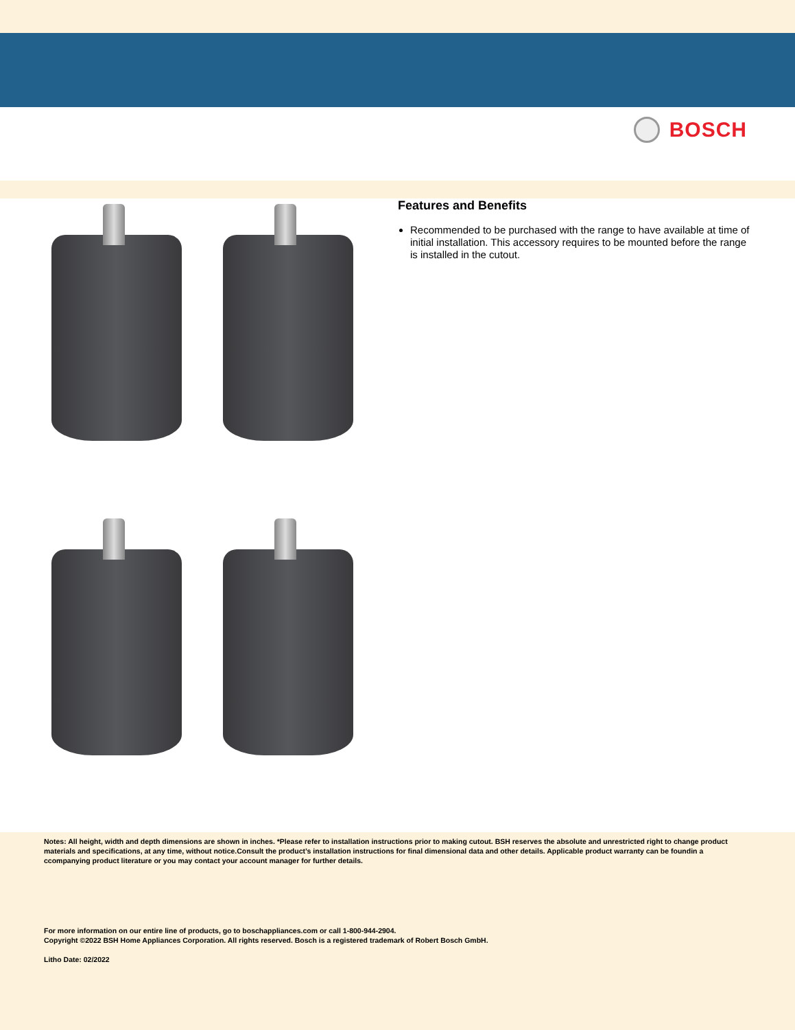BOSCH
Features and Benefits
Recommended to be purchased with the range to have available at time of initial installation. This accessory requires to be mounted before the range is installed in the cutout.
Notes: All height, width and depth dimensions are shown in inches. *Please refer to installation instructions prior to making cutout. BSH reserves the absolute and unrestricted right to change product materials and specifications, at any time, without notice.Consult the product’s installation instructions for final dimensional data and other details. Applicable product warranty can be foundin a ccompanying product literature or you may contact your account manager for further details.
For more information on our entire line of products, go to boschappliances.com or call 1-800-944-2904.
Copyright ©2022 BSH Home Appliances Corporation. All rights reserved. Bosch is a registered trademark of Robert Bosch GmbH.
Litho Date: 02/2022